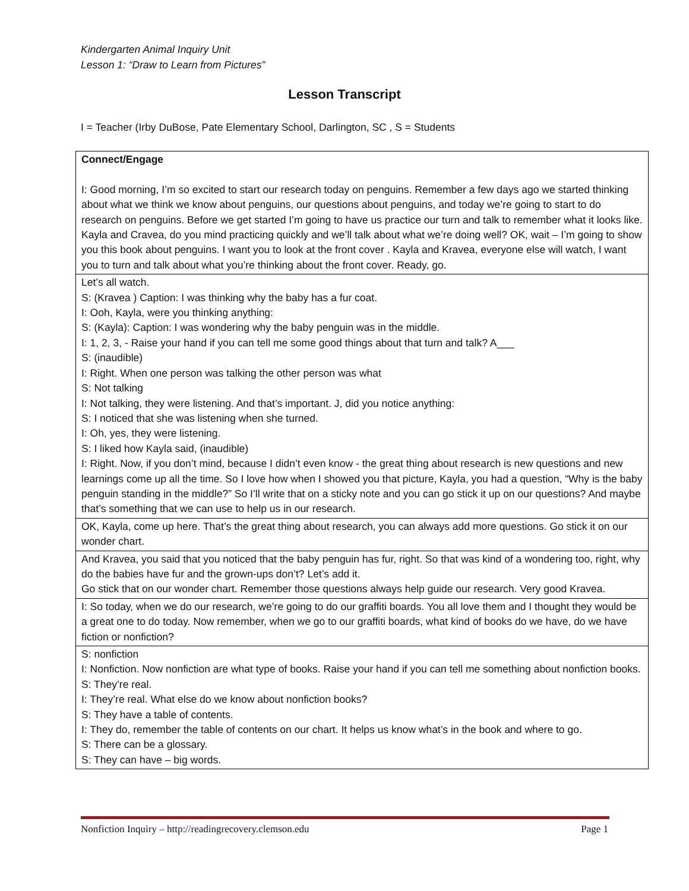Kindergarten Animal Inquiry Unit
Lesson 1: “Draw to Learn from Pictures”
Lesson Transcript
I = Teacher (Irby DuBose, Pate Elementary School, Darlington, SC , S = Students
| Connect/Engage I: Good morning, I’m so excited to start our research today on penguins. Remember a few days ago we started thinking about what we think we know about penguins, our questions about penguins, and today we’re going to start to do research on penguins. Before we get started I’m going to have us practice our turn and talk to remember what it looks like. Kayla and Cravea, do you mind practicing quickly and we’ll talk about what we’re doing well? OK, wait – I’m going to show you this book about penguins. I want you to look at the front cover . Kayla and Kravea, everyone else will watch, I want you to turn and talk about what you’re thinking about the front cover. Ready, go. |
| Let’s all watch. S: (Kravea ) Caption: I was thinking why the baby has a fur coat. I: Ooh, Kayla, were you thinking anything: S: (Kayla): Caption: I was wondering why the baby penguin was in the middle. I: 1, 2, 3, - Raise your hand if you can tell me some good things about that turn and talk? A___ S: (inaudible) I: Right. When one person was talking the other person was what S: Not talking I: Not talking, they were listening. And that’s important. J, did you notice anything: S: I noticed that she was listening when she turned. I: Oh, yes, they were listening. S: I liked how Kayla said, (inaudible) I: Right. Now, if you don’t mind, because I didn’t even know - the great thing about research is new questions and new learnings come up all the time. So I love how when I showed you that picture, Kayla, you had a question, “Why is the baby penguin standing in the middle?” So I’ll write that on a sticky note and you can go stick it up on our questions? And maybe that’s something that we can use to help us in our research. |
| OK, Kayla, come up here. That’s the great thing about research, you can always add more questions. Go stick it on our wonder chart. |
| And Kravea, you said that you noticed that the baby penguin has fur, right. So that was kind of a wondering too, right, why do the babies have fur and the grown-ups don’t? Let’s add it. Go stick that on our wonder chart. Remember those questions always help guide our research. Very good Kravea. |
| I: So today, when we do our research, we’re going to do our graffiti boards. You all love them and I thought they would be a great one to do today. Now remember, when we go to our graffiti boards, what kind of books do we have, do we have fiction or nonfiction? |
| S: nonfiction I: Nonfiction. Now nonfiction are what type of books. Raise your hand if you can tell me something about nonfiction books. S: They’re real. I: They’re real. What else do we know about nonfiction books? S: They have a table of contents. I: They do, remember the table of contents on our chart. It helps us know what’s in the book and where to go. S: There can be a glossary. S: They can have – big words. |
Nonfiction Inquiry – http://readingrecovery.clemson.edu Page 1